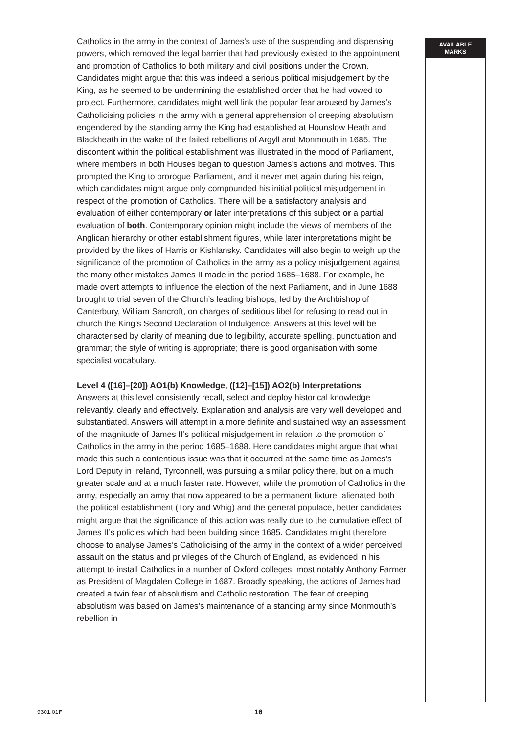AVAILABLE
MARKS
Catholics in the army in the context of James’s use of the suspending and dispensing powers, which removed the legal barrier that had previously existed to the appointment and promotion of Catholics to both military and civil positions under the Crown. Candidates might argue that this was indeed a serious political misjudgement by the King, as he seemed to be undermining the established order that he had vowed to protect. Furthermore, candidates might well link the popular fear aroused by James’s Catholicising policies in the army with a general apprehension of creeping absolutism engendered by the standing army the King had established at Hounslow Heath and Blackheath in the wake of the failed rebellions of Argyll and Monmouth in 1685. The discontent within the political establishment was illustrated in the mood of Parliament, where members in both Houses began to question James’s actions and motives. This prompted the King to prorogue Parliament, and it never met again during his reign, which candidates might argue only compounded his initial political misjudgement in respect of the promotion of Catholics. There will be a satisfactory analysis and evaluation of either contemporary or later interpretations of this subject or a partial evaluation of both. Contemporary opinion might include the views of members of the Anglican hierarchy or other establishment figures, while later interpretations might be provided by the likes of Harris or Kishlansky. Candidates will also begin to weigh up the significance of the promotion of Catholics in the army as a policy misjudgement against the many other mistakes James II made in the period 1685–1688. For example, he made overt attempts to influence the election of the next Parliament, and in June 1688 brought to trial seven of the Church’s leading bishops, led by the Archbishop of Canterbury, William Sancroft, on charges of seditious libel for refusing to read out in church the King’s Second Declaration of Indulgence. Answers at this level will be characterised by clarity of meaning due to legibility, accurate spelling, punctuation and grammar; the style of writing is appropriate; there is good organisation with some specialist vocabulary.
Level 4 ([16]–[20]) AO1(b) Knowledge, ([12]–[15]) AO2(b) Interpretations
Answers at this level consistently recall, select and deploy historical knowledge relevantly, clearly and effectively. Explanation and analysis are very well developed and substantiated. Answers will attempt in a more definite and sustained way an assessment of the magnitude of James II’s political misjudgement in relation to the promotion of Catholics in the army in the period 1685–1688. Here candidates might argue that what made this such a contentious issue was that it occurred at the same time as James’s Lord Deputy in Ireland, Tyrconnell, was pursuing a similar policy there, but on a much greater scale and at a much faster rate. However, while the promotion of Catholics in the army, especially an army that now appeared to be a permanent fixture, alienated both the political establishment (Tory and Whig) and the general populace, better candidates might argue that the significance of this action was really due to the cumulative effect of James II’s policies which had been building since 1685. Candidates might therefore choose to analyse James’s Catholicising of the army in the context of a wider perceived assault on the status and privileges of the Church of England, as evidenced in his attempt to install Catholics in a number of Oxford colleges, most notably Anthony Farmer as President of Magdalen College in 1687. Broadly speaking, the actions of James had created a twin fear of absolutism and Catholic restoration. The fear of creeping absolutism was based on James’s maintenance of a standing army since Monmouth’s rebellion in
9301.01F 16